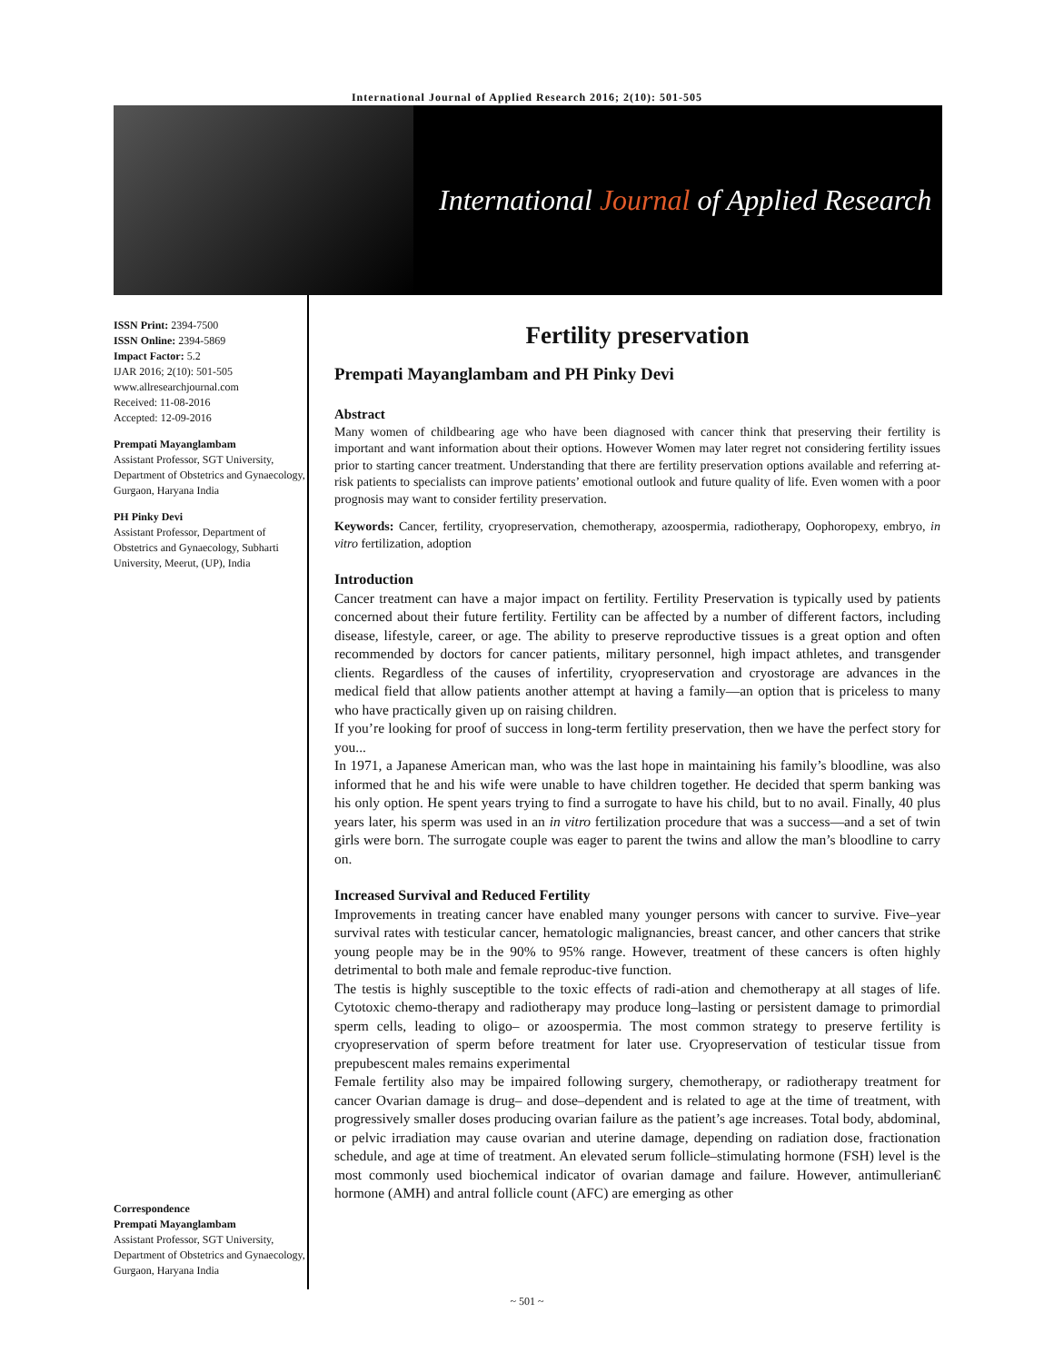International Journal of Applied Research 2016; 2(10): 501-505
International Journal of Applied Research
ISSN Print: 2394-7500
ISSN Online: 2394-5869
Impact Factor: 5.2
IJAR 2016; 2(10): 501-505
www.allresearchjournal.com
Received: 11-08-2016
Accepted: 12-09-2016
Prempati Mayanglambam
Assistant Professor, SGT University, Department of Obstetrics and Gynaecology, Gurgaon, Haryana India
PH Pinky Devi
Assistant Professor, Department of Obstetrics and Gynaecology, Subharti University, Meerut, (UP), India
Correspondence
Prempati Mayanglambam
Assistant Professor, SGT University, Department of Obstetrics and Gynaecology, Gurgaon, Haryana India
Fertility preservation
Prempati Mayanglambam and PH Pinky Devi
Abstract
Many women of childbearing age who have been diagnosed with cancer think that preserving their fertility is important and want information about their options. However Women may later regret not considering fertility issues prior to starting cancer treatment. Understanding that there are fertility preservation options available and referring at-risk patients to specialists can improve patients’ emotional outlook and future quality of life. Even women with a poor prognosis may want to consider fertility preservation.
Keywords: Cancer, fertility, cryopreservation, chemotherapy, azoospermia, radiotherapy, Oophoropexy, embryo, in vitro fertilization, adoption
Introduction
Cancer treatment can have a major impact on fertility. Fertility Preservation is typically used by patients concerned about their future fertility. Fertility can be affected by a number of different factors, including disease, lifestyle, career, or age. The ability to preserve reproductive tissues is a great option and often recommended by doctors for cancer patients, military personnel, high impact athletes, and transgender clients. Regardless of the causes of infertility, cryopreservation and cryostorage are advances in the medical field that allow patients another attempt at having a family—an option that is priceless to many who have practically given up on raising children.
If you’re looking for proof of success in long-term fertility preservation, then we have the perfect story for you...
In 1971, a Japanese American man, who was the last hope in maintaining his family’s bloodline, was also informed that he and his wife were unable to have children together. He decided that sperm banking was his only option. He spent years trying to find a surrogate to have his child, but to no avail. Finally, 40 plus years later, his sperm was used in an in vitro fertilization procedure that was a success—and a set of twin girls were born. The surrogate couple was eager to parent the twins and allow the man’s bloodline to carry on.
Increased Survival and Reduced Fertility
Improvements in treating cancer have enabled many younger persons with cancer to survive. Five–year survival rates with testicular cancer, hematologic malignancies, breast cancer, and other cancers that strike young people may be in the 90% to 95% range. However, treatment of these cancers is often highly detrimental to both male and female reproduc-tive function.
The testis is highly susceptible to the toxic effects of radi-ation and chemotherapy at all stages of life. Cytotoxic chemo-therapy and radiotherapy may produce long–lasting or persistent damage to primordial sperm cells, leading to oligo– or azoospermia. The most common strategy to preserve fertility is cryopreservation of sperm before treatment for later use. Cryopreservation of testicular tissue from prepubescent males remains experimental
Female fertility also may be impaired following surgery, chemotherapy, or radiotherapy treatment for cancer Ovarian damage is drug– and dose–dependent and is related to age at the time of treatment, with progressively smaller doses producing ovarian failure as the patient’s age increases. Total body, abdominal, or pelvic irradiation may cause ovarian and uterine damage, depending on radiation dose, fractionation schedule, and age at time of treatment. An elevated serum follicle–stimulating hormone (FSH) level is the most commonly used biochemical indicator of ovarian damage and failure. However, antimullerian€ hormone (AMH) and antral follicle count (AFC) are emerging as other
~ 501 ~